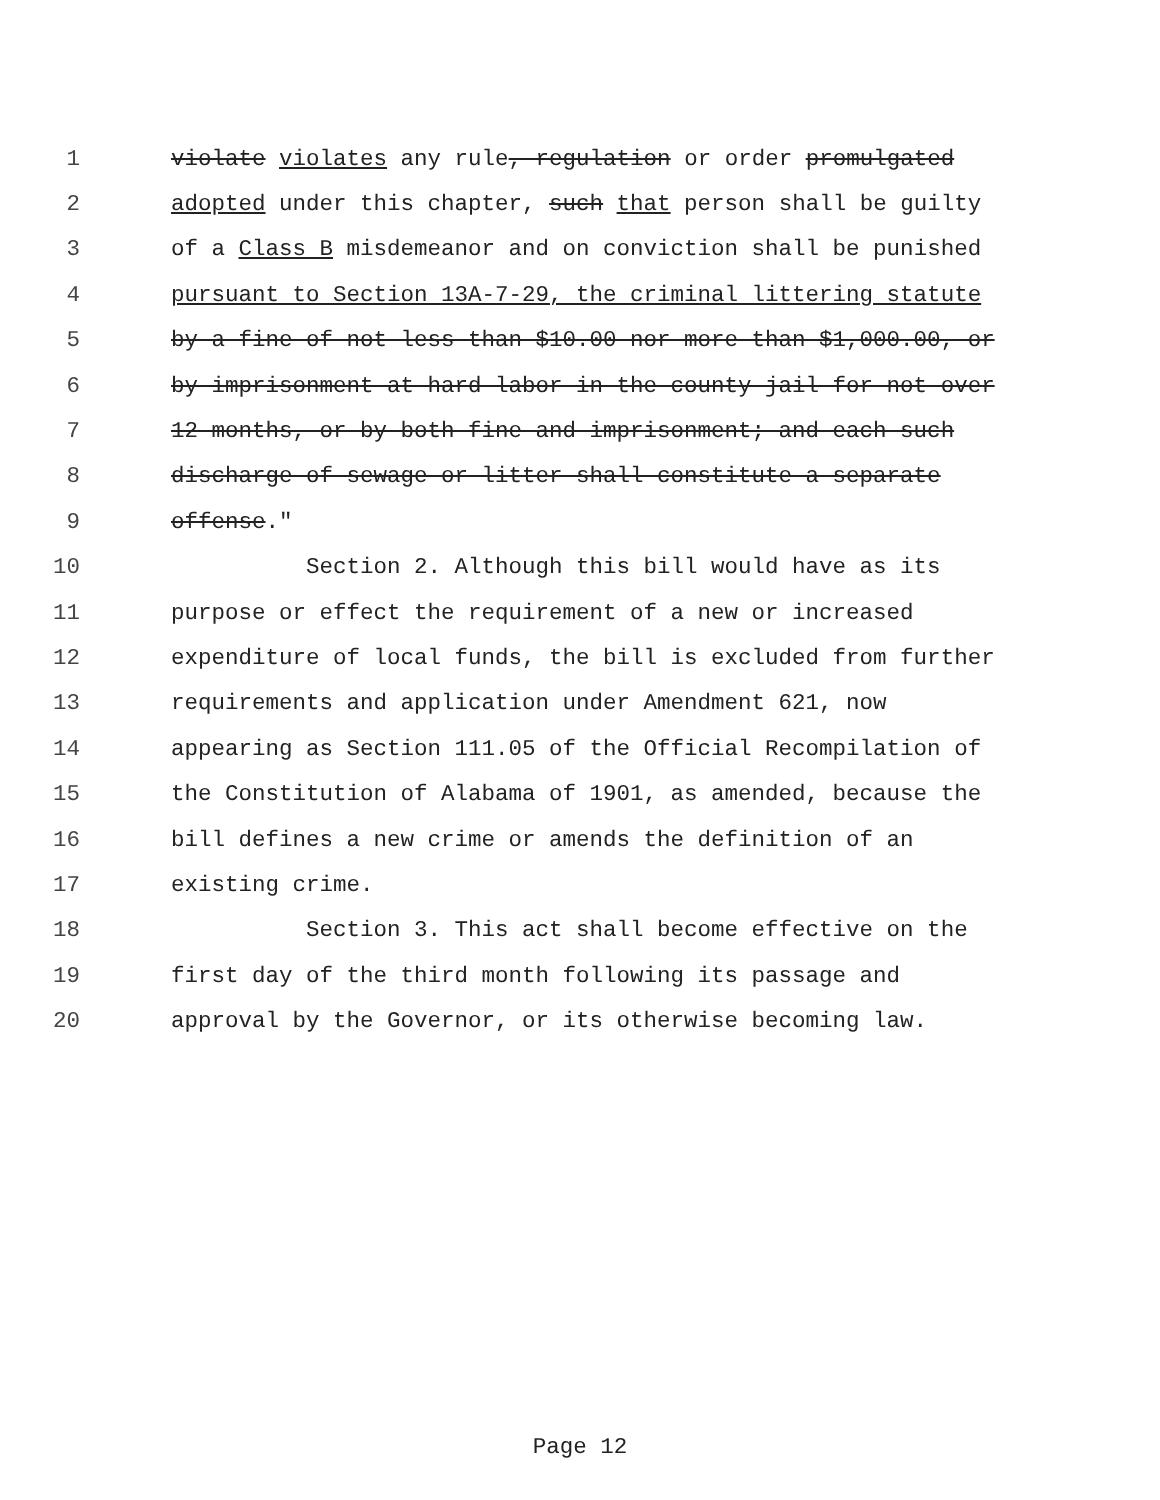1 violate violates any rule, regulation or order promulgated
2 adopted under this chapter, such that person shall be guilty
3 of a Class B misdemeanor and on conviction shall be punished
4 pursuant to Section 13A-7-29, the criminal littering statute
5 by a fine of not less than $10.00 nor more than $1,000.00, or
6 by imprisonment at hard labor in the county jail for not over
7 12 months, or by both fine and imprisonment; and each such
8 discharge of sewage or litter shall constitute a separate
9 offense."
10 Section 2. Although this bill would have as its
11 purpose or effect the requirement of a new or increased
12 expenditure of local funds, the bill is excluded from further
13 requirements and application under Amendment 621, now
14 appearing as Section 111.05 of the Official Recompilation of
15 the Constitution of Alabama of 1901, as amended, because the
16 bill defines a new crime or amends the definition of an
17 existing crime.
18 Section 3. This act shall become effective on the
19 first day of the third month following its passage and
20 approval by the Governor, or its otherwise becoming law.
Page 12